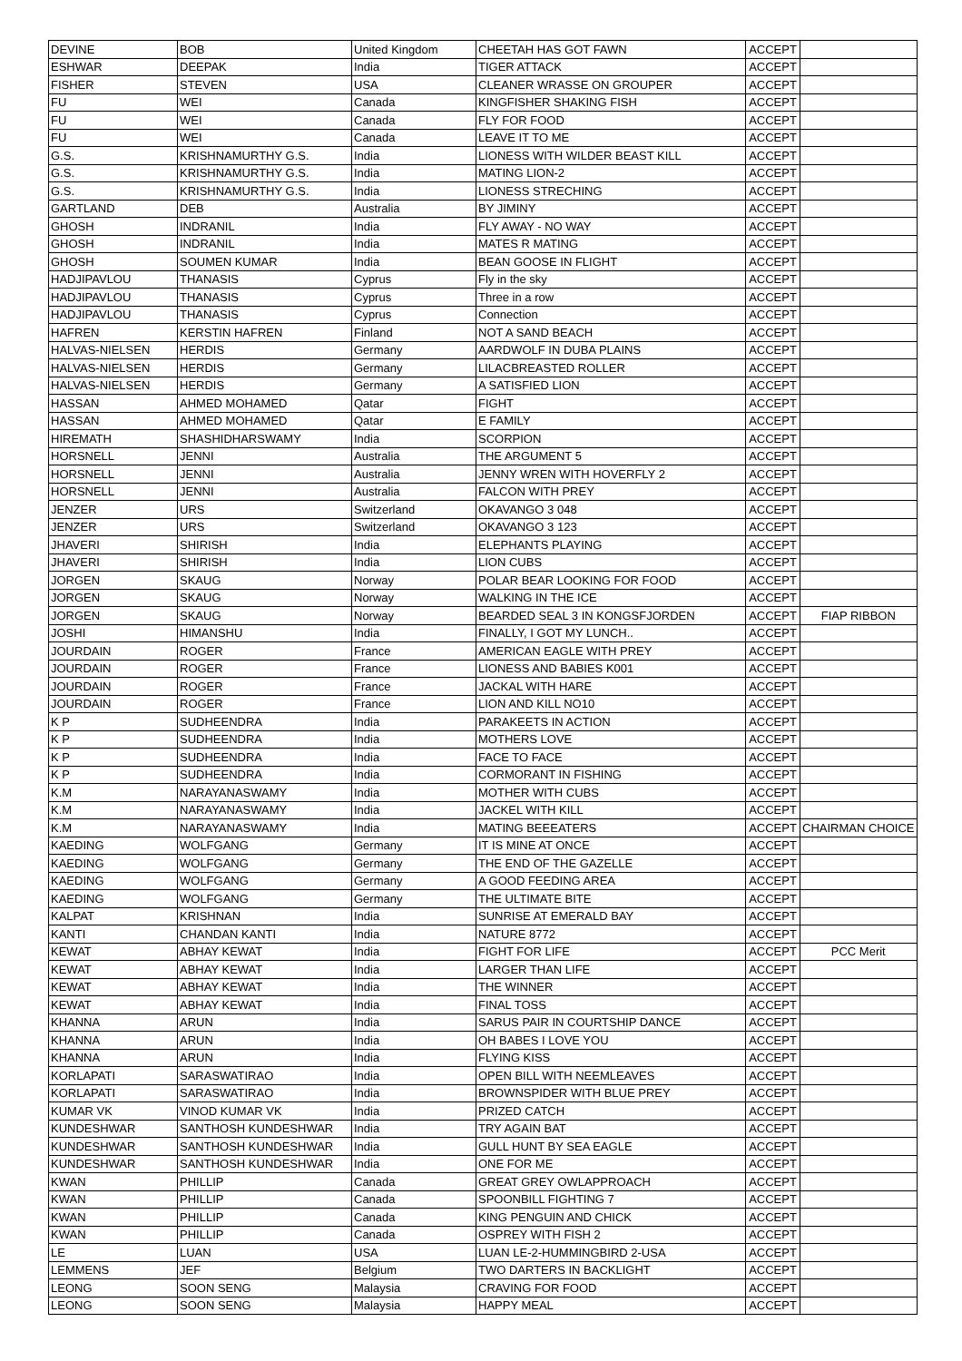| DEVINE | BOB | United Kingdom | CHEETAH HAS GOT FAWN | ACCEPT | |
| ESHWAR | DEEPAK | India | TIGER ATTACK | ACCEPT | |
| FISHER | STEVEN | USA | CLEANER WRASSE ON GROUPER | ACCEPT | |
| FU | WEI | Canada | KINGFISHER SHAKING FISH | ACCEPT | |
| FU | WEI | Canada | FLY FOR FOOD | ACCEPT | |
| FU | WEI | Canada | LEAVE IT TO ME | ACCEPT | |
| G.S. | KRISHNAMURTHY G.S. | India | LIONESS WITH WILDER BEAST KILL | ACCEPT | |
| G.S. | KRISHNAMURTHY G.S. | India | MATING LION-2 | ACCEPT | |
| G.S. | KRISHNAMURTHY G.S. | India | LIONESS STRECHING | ACCEPT | |
| GARTLAND | DEB | Australia | BY JIMINY | ACCEPT | |
| GHOSH | INDRANIL | India | FLY AWAY - NO WAY | ACCEPT | |
| GHOSH | INDRANIL | India | MATES R MATING | ACCEPT | |
| GHOSH | SOUMEN KUMAR | India | BEAN GOOSE IN FLIGHT | ACCEPT | |
| HADJIPAVLOU | THANASIS | Cyprus | Fly in the sky | ACCEPT | |
| HADJIPAVLOU | THANASIS | Cyprus | Three in a row | ACCEPT | |
| HADJIPAVLOU | THANASIS | Cyprus | Connection | ACCEPT | |
| HAFREN | KERSTIN HAFREN | Finland | NOT A SAND BEACH | ACCEPT | |
| HALVAS-NIELSEN | HERDIS | Germany | AARDWOLF IN DUBA PLAINS | ACCEPT | |
| HALVAS-NIELSEN | HERDIS | Germany | LILACBREASTED ROLLER | ACCEPT | |
| HALVAS-NIELSEN | HERDIS | Germany | A SATISFIED LION | ACCEPT | |
| HASSAN | AHMED MOHAMED | Qatar | FIGHT | ACCEPT | |
| HASSAN | AHMED MOHAMED | Qatar | E FAMILY | ACCEPT | |
| HIREMATH | SHASHIDHARSWAMY | India | SCORPION | ACCEPT | |
| HORSNELL | JENNI | Australia | THE ARGUMENT 5 | ACCEPT | |
| HORSNELL | JENNI | Australia | JENNY WREN WITH HOVERFLY 2 | ACCEPT | |
| HORSNELL | JENNI | Australia | FALCON WITH PREY | ACCEPT | |
| JENZER | URS | Switzerland | OKAVANGO 3 048 | ACCEPT | |
| JENZER | URS | Switzerland | OKAVANGO 3 123 | ACCEPT | |
| JHAVERI | SHIRISH | India | ELEPHANTS PLAYING | ACCEPT | |
| JHAVERI | SHIRISH | India | LION CUBS | ACCEPT | |
| JORGEN | SKAUG | Norway | POLAR BEAR LOOKING FOR FOOD | ACCEPT | |
| JORGEN | SKAUG | Norway | WALKING IN THE ICE | ACCEPT | |
| JORGEN | SKAUG | Norway | BEARDED SEAL 3 IN KONGSFJORDEN | ACCEPT | FIAP RIBBON |
| JOSHI | HIMANSHU | India | FINALLY, I GOT MY LUNCH.. | ACCEPT | |
| JOURDAIN | ROGER | France | AMERICAN EAGLE WITH PREY | ACCEPT | |
| JOURDAIN | ROGER | France | LIONESS AND BABIES K001 | ACCEPT | |
| JOURDAIN | ROGER | France | JACKAL WITH HARE | ACCEPT | |
| JOURDAIN | ROGER | France | LION AND KILL NO10 | ACCEPT | |
| K P | SUDHEENDRA | India | PARAKEETS IN ACTION | ACCEPT | |
| K P | SUDHEENDRA | India | MOTHERS LOVE | ACCEPT | |
| K P | SUDHEENDRA | India | FACE TO FACE | ACCEPT | |
| K P | SUDHEENDRA | India | CORMORANT IN FISHING | ACCEPT | |
| K.M | NARAYANASWAMY | India | MOTHER WITH CUBS | ACCEPT | |
| K.M | NARAYANASWAMY | India | JACKEL WITH KILL | ACCEPT | |
| K.M | NARAYANASWAMY | India | MATING BEEEATERS | ACCEPT | CHAIRMAN CHOICE |
| KAEDING | WOLFGANG | Germany | IT IS MINE AT ONCE | ACCEPT | |
| KAEDING | WOLFGANG | Germany | THE END OF THE GAZELLE | ACCEPT | |
| KAEDING | WOLFGANG | Germany | A GOOD FEEDING AREA | ACCEPT | |
| KAEDING | WOLFGANG | Germany | THE ULTIMATE BITE | ACCEPT | |
| KALPAT | KRISHNAN | India | SUNRISE AT EMERALD BAY | ACCEPT | |
| KANTI | CHANDAN KANTI | India | NATURE 8772 | ACCEPT | |
| KEWAT | ABHAY KEWAT | India | FIGHT FOR LIFE | ACCEPT | PCC Merit |
| KEWAT | ABHAY KEWAT | India | LARGER THAN LIFE | ACCEPT | |
| KEWAT | ABHAY KEWAT | India | THE WINNER | ACCEPT | |
| KEWAT | ABHAY KEWAT | India | FINAL TOSS | ACCEPT | |
| KHANNA | ARUN | India | SARUS PAIR IN COURTSHIP DANCE | ACCEPT | |
| KHANNA | ARUN | India | OH BABES I LOVE YOU | ACCEPT | |
| KHANNA | ARUN | India | FLYING KISS | ACCEPT | |
| KORLAPATI | SARASWATIRAO | India | OPEN BILL WITH NEEMLEAVES | ACCEPT | |
| KORLAPATI | SARASWATIRAO | India | BROWNSPIDER WITH BLUE PREY | ACCEPT | |
| KUMAR VK | VINOD KUMAR VK | India | PRIZED CATCH | ACCEPT | |
| KUNDESHWAR | SANTHOSH KUNDESHWAR | India | TRY AGAIN BAT | ACCEPT | |
| KUNDESHWAR | SANTHOSH KUNDESHWAR | India | GULL HUNT BY SEA EAGLE | ACCEPT | |
| KUNDESHWAR | SANTHOSH KUNDESHWAR | India | ONE FOR ME | ACCEPT | |
| KWAN | PHILLIP | Canada | GREAT GREY OWLAPPROACH | ACCEPT | |
| KWAN | PHILLIP | Canada | SPOONBILL FIGHTING 7 | ACCEPT | |
| KWAN | PHILLIP | Canada | KING PENGUIN AND CHICK | ACCEPT | |
| KWAN | PHILLIP | Canada | OSPREY WITH FISH 2 | ACCEPT | |
| LE | LUAN | USA | LUAN LE-2-HUMMINGBIRD 2-USA | ACCEPT | |
| LEMMENS | JEF | Belgium | TWO DARTERS IN BACKLIGHT | ACCEPT | |
| LEONG | SOON SENG | Malaysia | CRAVING FOR FOOD | ACCEPT | |
| LEONG | SOON SENG | Malaysia | HAPPY MEAL | ACCEPT | |